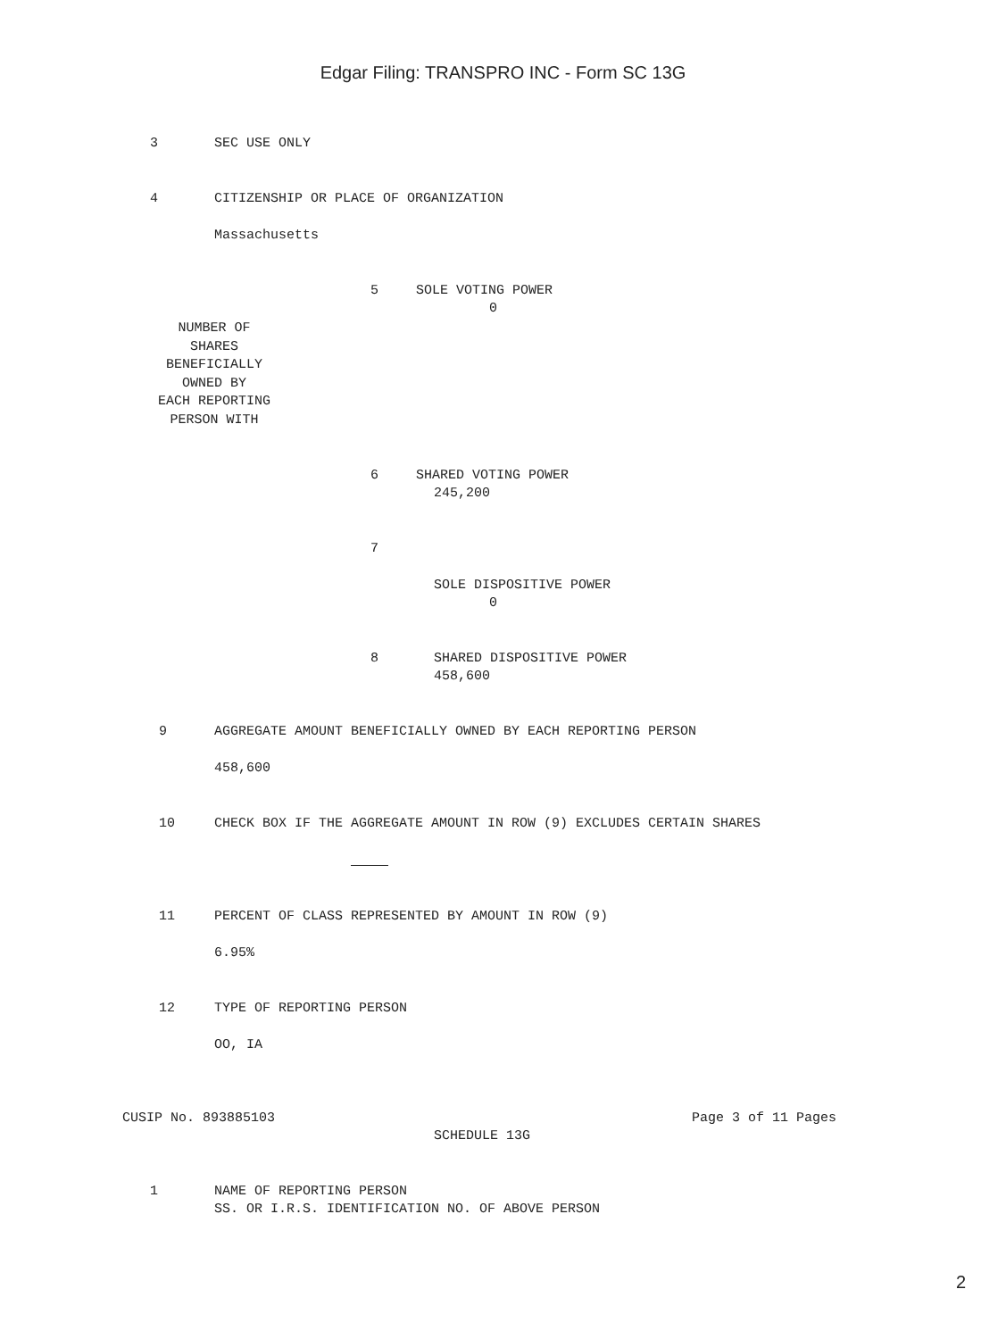Edgar Filing: TRANSPRO INC - Form SC 13G
3 SEC USE ONLY
4 CITIZENSHIP OR PLACE OF ORGANIZATION
Massachusetts
5 SOLE VOTING POWER
0
NUMBER OF
SHARES
BENEFICIALLY
OWNED BY
EACH REPORTING
PERSON WITH
6 SHARED VOTING POWER
245,200
7
SOLE DISPOSITIVE POWER
0
8 SHARED DISPOSITIVE POWER
458,600
9 AGGREGATE AMOUNT BENEFICIALLY OWNED BY EACH REPORTING PERSON
458,600
10 CHECK BOX IF THE AGGREGATE AMOUNT IN ROW (9) EXCLUDES CERTAIN SHARES
11 PERCENT OF CLASS REPRESENTED BY AMOUNT IN ROW (9)
6.95%
12 TYPE OF REPORTING PERSON
OO, IA
CUSIP No. 893885103 Page 3 of 11 Pages
SCHEDULE 13G
1 NAME OF REPORTING PERSON
SS. OR I.R.S. IDENTIFICATION NO. OF ABOVE PERSON
2